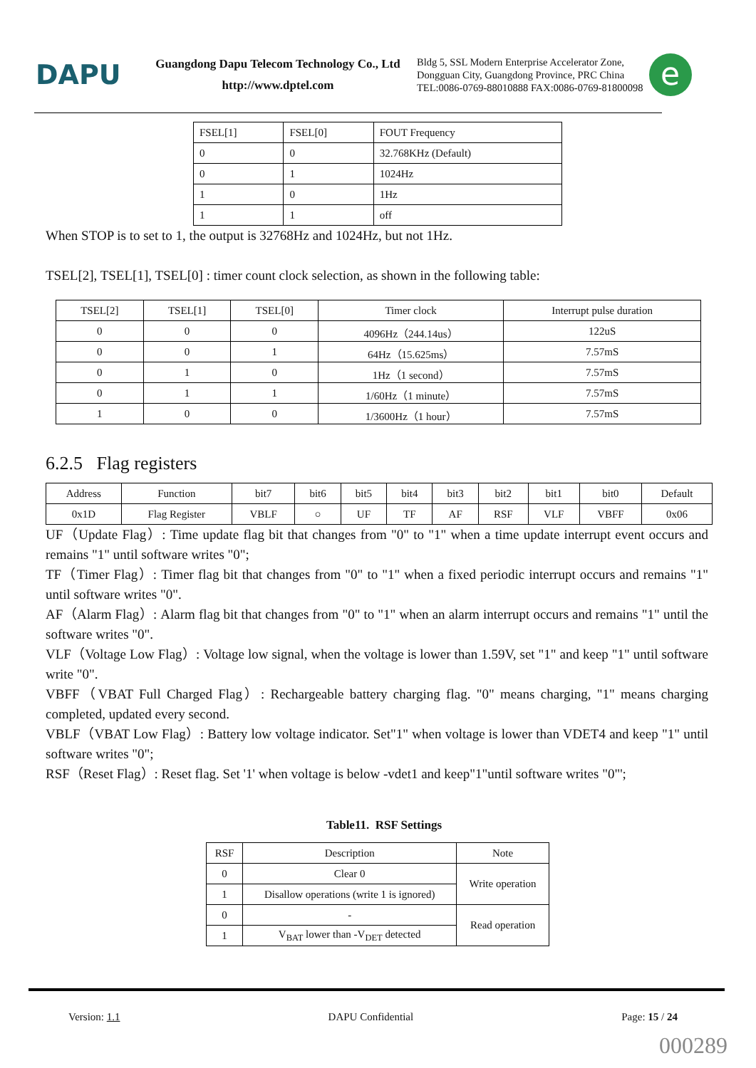DAPU
Guangdong Dapu Telecom Technology Co., Ltd
http://www.dptel.com
Bldg 5, SSL Modern Enterprise Accelerator Zone,
Dongguan City, Guangdong Province, PRC China
TEL:0086-0769-88010888 FAX:0086-0769-81800098
e
| FSEL[1] | FSEL[0] | FOUT Frequency |
| --- | --- | --- |
| 0 | 0 | 32.768KHz (Default) |
| 0 | 1 | 1024Hz |
| 1 | 0 | 1Hz |
| 1 | 1 | off |
When STOP is to set to 1, the output is 32768Hz and 1024Hz, but not 1Hz.
TSEL[2], TSEL[1], TSEL[0] : timer count clock selection, as shown in the following table:
| TSEL[2] | TSEL[1] | TSEL[0] | Timer clock | Interrupt pulse duration |
| --- | --- | --- | --- | --- |
| 0 | 0 | 0 | 4096Hz（244.14us） | 122uS |
| 0 | 0 | 1 | 64Hz（15.625ms） | 7.57mS |
| 0 | 1 | 0 | 1Hz（1 second） | 7.57mS |
| 0 | 1 | 1 | 1/60Hz（1 minute） | 7.57mS |
| 1 | 0 | 0 | 1/3600Hz（1 hour） | 7.57mS |
6.2.5 Flag registers
| Address | Function | bit7 | bit6 | bit5 | bit4 | bit3 | bit2 | bit1 | bit0 | Default |
| --- | --- | --- | --- | --- | --- | --- | --- | --- | --- | --- |
| 0x1D | Flag Register | VBLF | ○ | UF | TF | AF | RSF | VLF | VBFF | 0x06 |
UF（Update Flag）: Time update flag bit that changes from "0" to "1" when a time update interrupt event occurs and remains "1" until software writes "0";
TF（Timer Flag）: Timer flag bit that changes from "0" to "1" when a fixed periodic interrupt occurs and remains "1" until software writes "0".
AF（Alarm Flag）: Alarm flag bit that changes from "0" to "1" when an alarm interrupt occurs and remains "1" until the software writes "0".
VLF（Voltage Low Flag）: Voltage low signal, when the voltage is lower than 1.59V, set "1" and keep "1" until software write "0".
VBFF（VBAT Full Charged Flag）: Rechargeable battery charging flag. "0" means charging, "1" means charging completed, updated every second.
VBLF（VBAT Low Flag）: Battery low voltage indicator. Set"1" when voltage is lower than VDET4 and keep "1" until software writes "0";
RSF（Reset Flag）: Reset flag. Set '1' when voltage is below -vdet1 and keep"1"until software writes "0"';
Table11. RSF Settings
| RSF | Description | Note |
| --- | --- | --- |
| 0 | Clear 0 | Write operation |
| 1 | Disallow operations (write 1 is ignored) | |
| 0 | - | Read operation |
| 1 | V<sub>BAT</sub> lower than -V<sub>DET</sub> detected | |
Version: 1.1 DAPU Confidential Page: 15 / 24
000289